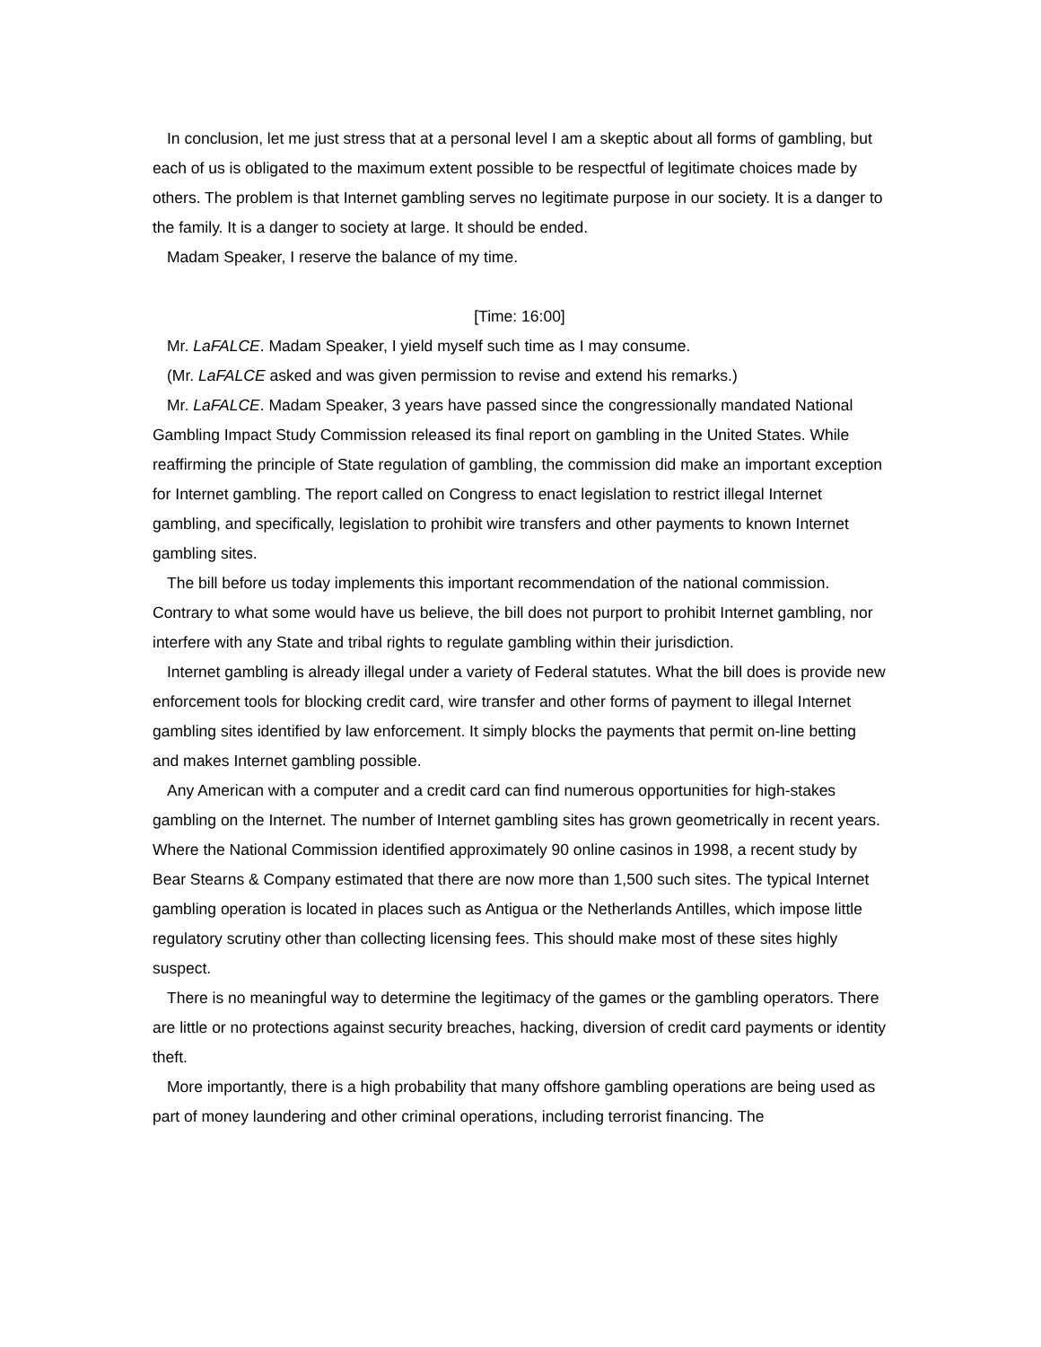In conclusion, let me just stress that at a personal level I am a skeptic about all forms of gambling, but each of us is obligated to the maximum extent possible to be respectful of legitimate choices made by others. The problem is that Internet gambling serves no legitimate purpose in our society. It is a danger to the family. It is a danger to society at large. It should be ended.
Madam Speaker, I reserve the balance of my time.
[Time: 16:00]
Mr. LaFALCE. Madam Speaker, I yield myself such time as I may consume.
(Mr. LaFALCE asked and was given permission to revise and extend his remarks.)
Mr. LaFALCE. Madam Speaker, 3 years have passed since the congressionally mandated National Gambling Impact Study Commission released its final report on gambling in the United States. While reaffirming the principle of State regulation of gambling, the commission did make an important exception for Internet gambling. The report called on Congress to enact legislation to restrict illegal Internet gambling, and specifically, legislation to prohibit wire transfers and other payments to known Internet gambling sites.
The bill before us today implements this important recommendation of the national commission. Contrary to what some would have us believe, the bill does not purport to prohibit Internet gambling, nor interfere with any State and tribal rights to regulate gambling within their jurisdiction.
Internet gambling is already illegal under a variety of Federal statutes. What the bill does is provide new enforcement tools for blocking credit card, wire transfer and other forms of payment to illegal Internet gambling sites identified by law enforcement. It simply blocks the payments that permit on-line betting and makes Internet gambling possible.
Any American with a computer and a credit card can find numerous opportunities for high-stakes gambling on the Internet. The number of Internet gambling sites has grown geometrically in recent years. Where the National Commission identified approximately 90 online casinos in 1998, a recent study by Bear Stearns & Company estimated that there are now more than 1,500 such sites. The typical Internet gambling operation is located in places such as Antigua or the Netherlands Antilles, which impose little regulatory scrutiny other than collecting licensing fees. This should make most of these sites highly suspect.
There is no meaningful way to determine the legitimacy of the games or the gambling operators. There are little or no protections against security breaches, hacking, diversion of credit card payments or identity theft.
More importantly, there is a high probability that many offshore gambling operations are being used as part of money laundering and other criminal operations, including terrorist financing. The